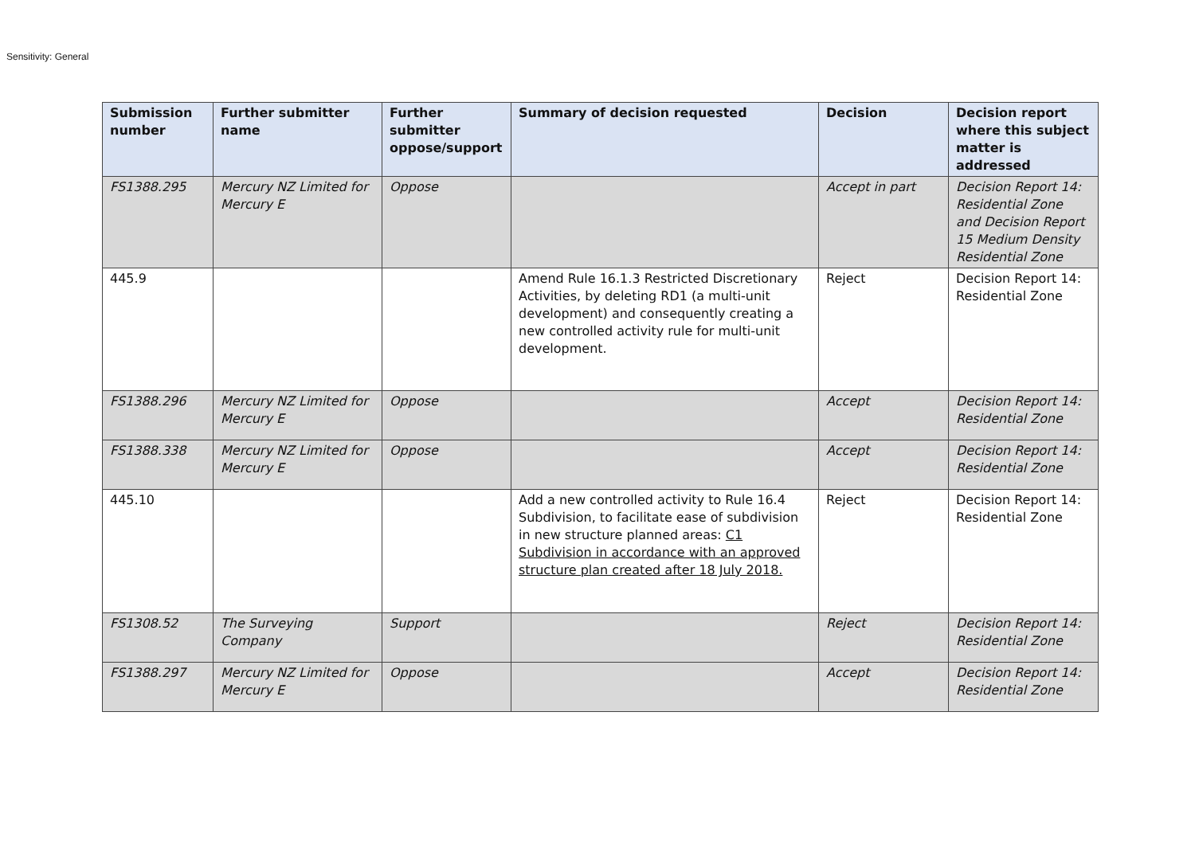Sensitivity: General
| Submission number | Further submitter name | Further submitter oppose/support | Summary of decision requested | Decision | Decision report where this subject matter is addressed |
| --- | --- | --- | --- | --- | --- |
| FS1388.295 | Mercury NZ Limited for Mercury E | Oppose | | Accept in part | Decision Report 14: Residential Zone and Decision Report 15 Medium Density Residential Zone |
| 445.9 | | | Amend Rule 16.1.3 Restricted Discretionary Activities, by deleting RD1 (a multi-unit development) and consequently creating a new controlled activity rule for multi-unit development. | Reject | Decision Report 14: Residential Zone |
| FS1388.296 | Mercury NZ Limited for Mercury E | Oppose | | Accept | Decision Report 14: Residential Zone |
| FS1388.338 | Mercury NZ Limited for Mercury E | Oppose | | Accept | Decision Report 14: Residential Zone |
| 445.10 | | | Add a new controlled activity to Rule 16.4 Subdivision, to facilitate ease of subdivision in new structure planned areas: C1 Subdivision in accordance with an approved structure plan created after 18 July 2018. | Reject | Decision Report 14: Residential Zone |
| FS1308.52 | The Surveying Company | Support | | Reject | Decision Report 14: Residential Zone |
| FS1388.297 | Mercury NZ Limited for Mercury E | Oppose | | Accept | Decision Report 14: Residential Zone |